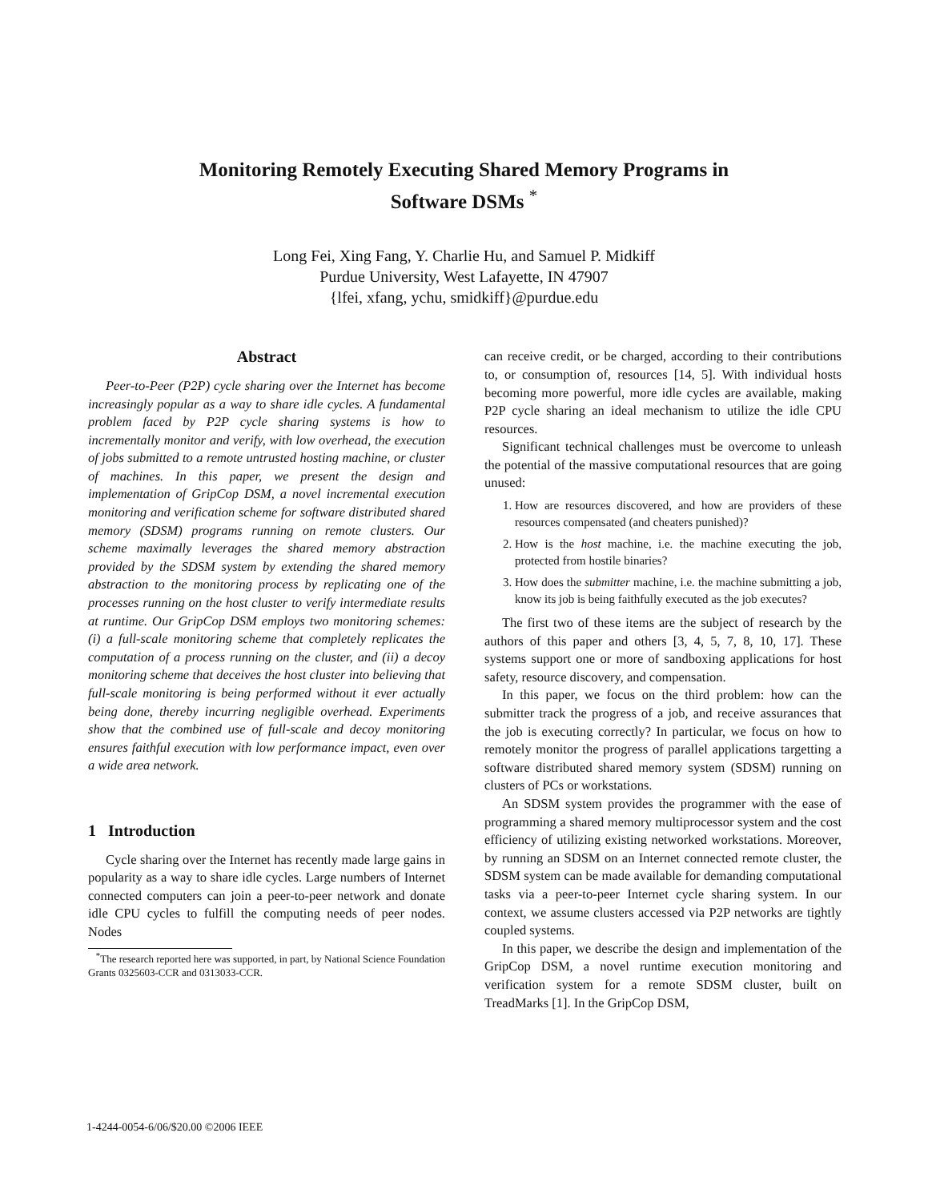Monitoring Remotely Executing Shared Memory Programs in
Software DSMs <sup>*</sup>
Long Fei, Xing Fang, Y. Charlie Hu, and Samuel P. Midkiff
Purdue University, West Lafayette, IN 47907
{lfei, xfang, ychu, smidkiff}@purdue.edu
Abstract
Peer-to-Peer (P2P) cycle sharing over the Internet has become increasingly popular as a way to share idle cycles. A fundamental problem faced by P2P cycle sharing systems is how to incrementally monitor and verify, with low overhead, the execution of jobs submitted to a remote untrusted hosting machine, or cluster of machines. In this paper, we present the design and implementation of GripCop DSM, a novel incremental execution monitoring and verification scheme for software distributed shared memory (SDSM) programs running on remote clusters. Our scheme maximally leverages the shared memory abstraction provided by the SDSM system by extending the shared memory abstraction to the monitoring process by replicating one of the processes running on the host cluster to verify intermediate results at runtime. Our GripCop DSM employs two monitoring schemes: (i) a full-scale monitoring scheme that completely replicates the computation of a process running on the cluster, and (ii) a decoy monitoring scheme that deceives the host cluster into believing that full-scale monitoring is being performed without it ever actually being done, thereby incurring negligible overhead. Experiments show that the combined use of full-scale and decoy monitoring ensures faithful execution with low performance impact, even over a wide area network.
1 Introduction
Cycle sharing over the Internet has recently made large gains in popularity as a way to share idle cycles. Large numbers of Internet connected computers can join a peer-to-peer network and donate idle CPU cycles to fulfill the computing needs of peer nodes. Nodes
<sup>*</sup> The research reported here was supported, in part, by National Science Foundation Grants 0325603-CCR and 0313033-CCR.
can receive credit, or be charged, according to their contributions to, or consumption of, resources [14, 5]. With individual hosts becoming more powerful, more idle cycles are available, making P2P cycle sharing an ideal mechanism to utilize the idle CPU resources.
Significant technical challenges must be overcome to unleash the potential of the massive computational resources that are going unused:
1. How are resources discovered, and how are providers of these resources compensated (and cheaters punished)?
2. How is the host machine, i.e. the machine executing the job, protected from hostile binaries?
3. How does the submitter machine, i.e. the machine submitting a job, know its job is being faithfully executed as the job executes?
The first two of these items are the subject of research by the authors of this paper and others [3, 4, 5, 7, 8, 10, 17]. These systems support one or more of sandboxing applications for host safety, resource discovery, and compensation.
In this paper, we focus on the third problem: how can the submitter track the progress of a job, and receive assurances that the job is executing correctly? In particular, we focus on how to remotely monitor the progress of parallel applications targetting a software distributed shared memory system (SDSM) running on clusters of PCs or workstations.
An SDSM system provides the programmer with the ease of programming a shared memory multiprocessor system and the cost efficiency of utilizing existing networked workstations. Moreover, by running an SDSM on an Internet connected remote cluster, the SDSM system can be made available for demanding computational tasks via a peer-to-peer Internet cycle sharing system. In our context, we assume clusters accessed via P2P networks are tightly coupled systems.
In this paper, we describe the design and implementation of the GripCop DSM, a novel runtime execution monitoring and verification system for a remote SDSM cluster, built on TreadMarks [1]. In the GripCop DSM,
1-4244-0054-6/06/$20.00 ©2006 IEEE